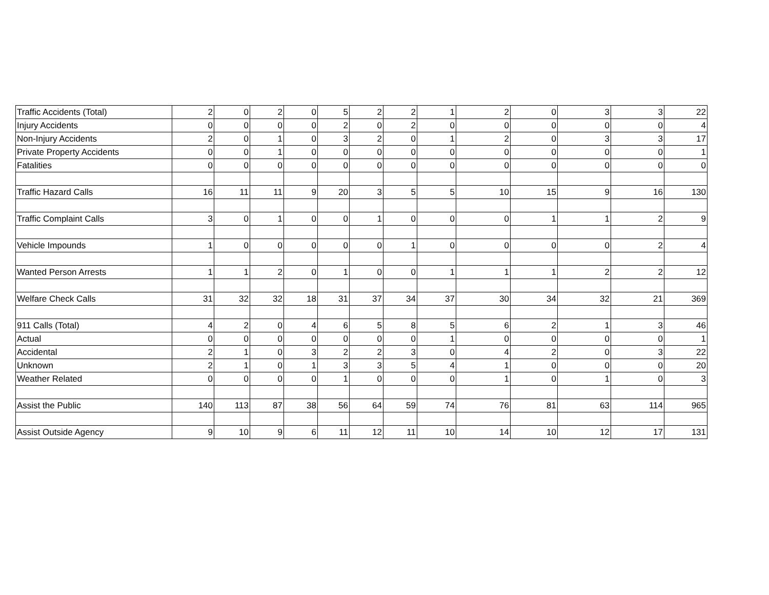| Traffic Accidents (Total) | 2 | 0 | 2 | 0 | 5 | 2 | 2 | 1 | 2 | 0 | 3 | 3 | 22 |
| Injury Accidents | 0 | 0 | 0 | 0 | 2 | 0 | 2 | 0 | 0 | 0 | 0 | 0 | 4 |
| Non-Injury Accidents | 2 | 0 | 1 | 0 | 3 | 2 | 0 | 1 | 2 | 0 | 3 | 3 | 17 |
| Private Property Accidents | 0 | 0 | 1 | 0 | 0 | 0 | 0 | 0 | 0 | 0 | 0 | 0 | 1 |
| Fatalities | 0 | 0 | 0 | 0 | 0 | 0 | 0 | 0 | 0 | 0 | 0 | 0 | 0 |
| Traffic Hazard Calls | 16 | 11 | 11 | 9 | 20 | 3 | 5 | 5 | 10 | 15 | 9 | 16 | 130 |
| Traffic Complaint Calls | 3 | 0 | 1 | 0 | 0 | 1 | 0 | 0 | 0 | 1 | 1 | 2 | 9 |
| Vehicle Impounds | 1 | 0 | 0 | 0 | 0 | 0 | 1 | 0 | 0 | 0 | 0 | 2 | 4 |
| Wanted Person Arrests | 1 | 1 | 2 | 0 | 1 | 0 | 0 | 1 | 1 | 1 | 2 | 2 | 12 |
| Welfare Check Calls | 31 | 32 | 32 | 18 | 31 | 37 | 34 | 37 | 30 | 34 | 32 | 21 | 369 |
| 911 Calls (Total) | 4 | 2 | 0 | 4 | 6 | 5 | 8 | 5 | 6 | 2 | 1 | 3 | 46 |
| Actual | 0 | 0 | 0 | 0 | 0 | 0 | 0 | 1 | 0 | 0 | 0 | 0 | 1 |
| Accidental | 2 | 1 | 0 | 3 | 2 | 2 | 3 | 0 | 4 | 2 | 0 | 3 | 22 |
| Unknown | 2 | 1 | 0 | 1 | 3 | 3 | 5 | 4 | 1 | 0 | 0 | 0 | 20 |
| Weather Related | 0 | 0 | 0 | 0 | 1 | 0 | 0 | 0 | 1 | 0 | 1 | 0 | 3 |
| Assist the Public | 140 | 113 | 87 | 38 | 56 | 64 | 59 | 74 | 76 | 81 | 63 | 114 | 965 |
| Assist Outside Agency | 9 | 10 | 9 | 6 | 11 | 12 | 11 | 10 | 14 | 10 | 12 | 17 | 131 |